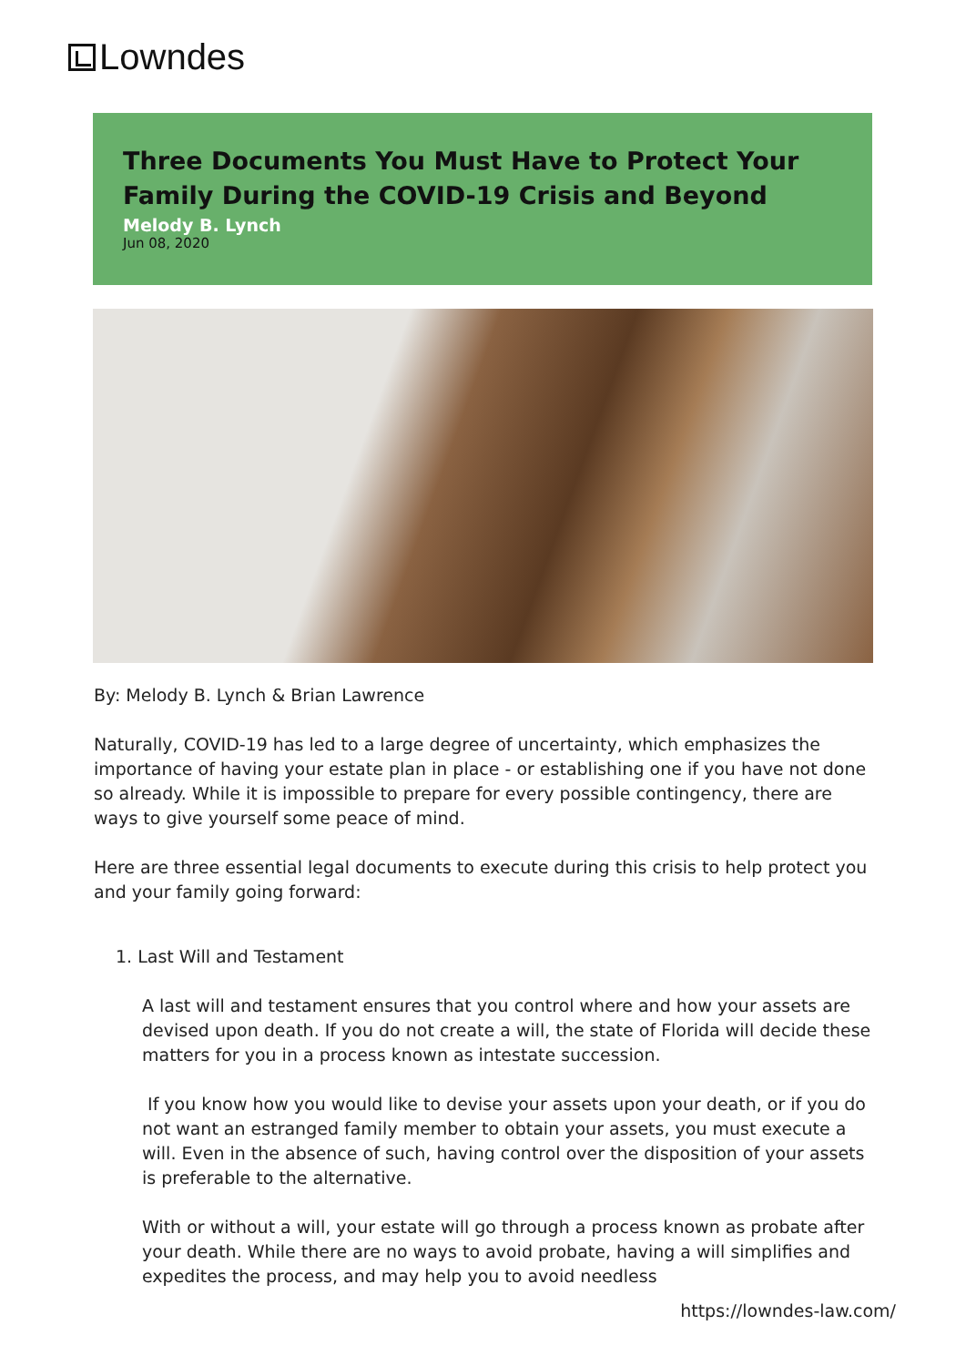Lowndes
Three Documents You Must Have to Protect Your Family During the COVID-19 Crisis and Beyond
Melody B. Lynch
Jun 08, 2020
By: Melody B. Lynch & Brian Lawrence
Naturally, COVID-19 has led to a large degree of uncertainty, which emphasizes the importance of having your estate plan in place - or establishing one if you have not done so already. While it is impossible to prepare for every possible contingency, there are ways to give yourself some peace of mind.
Here are three essential legal documents to execute during this crisis to help protect you and your family going forward:
1. Last Will and Testament
A last will and testament ensures that you control where and how your assets are devised upon death. If you do not create a will, the state of Florida will decide these matters for you in a process known as intestate succession.
If you know how you would like to devise your assets upon your death, or if you do not want an estranged family member to obtain your assets, you must execute a will. Even in the absence of such, having control over the disposition of your assets is preferable to the alternative.
With or without a will, your estate will go through a process known as probate after your death. While there are no ways to avoid probate, having a will simplifies and expedites the process, and may help you to avoid needless
https://lowndes-law.com/